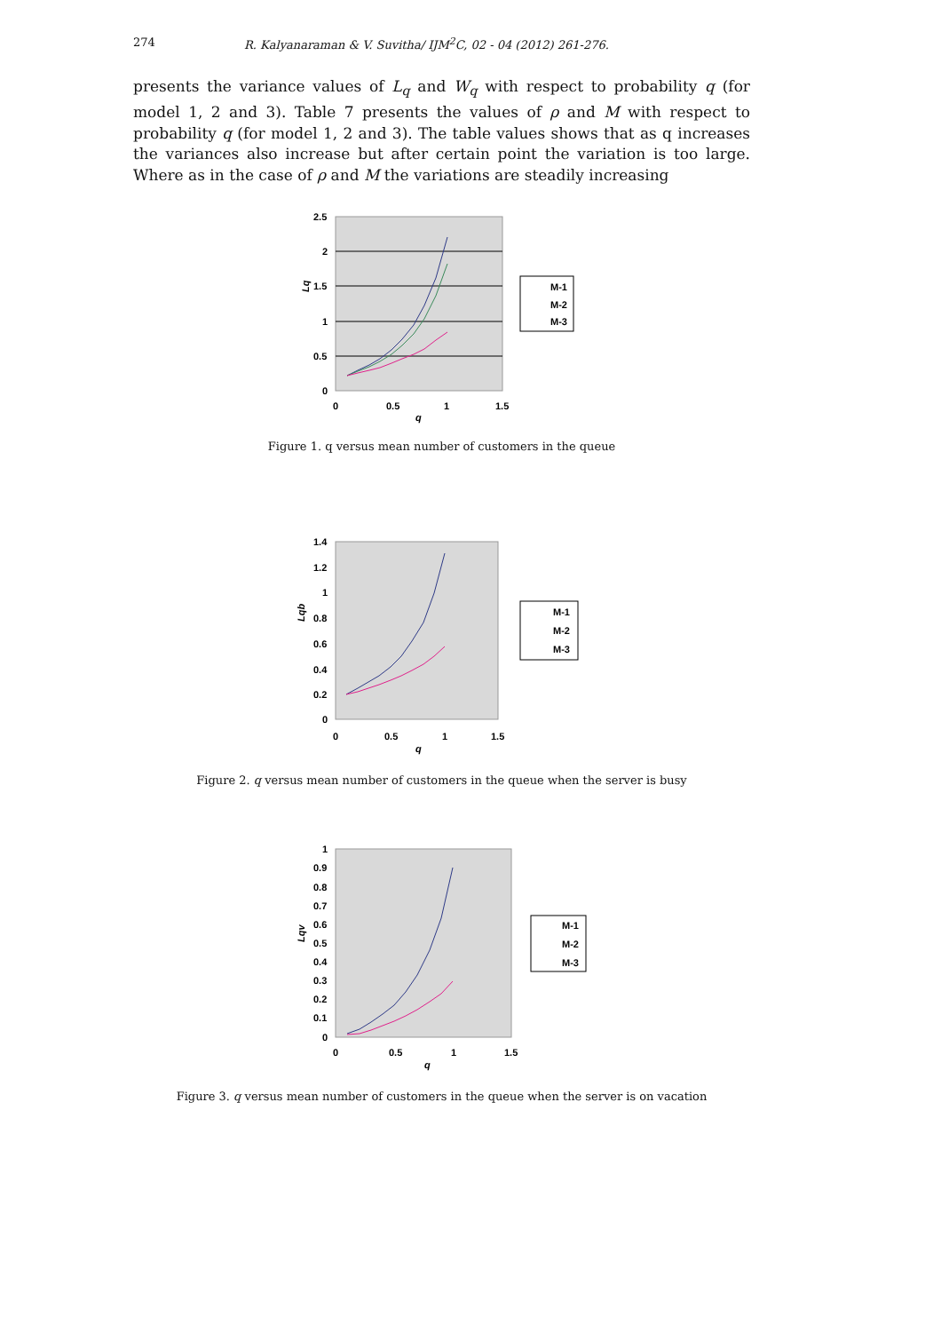274 R. Kalyanaraman & V. Suvitha/ IJM<sup>2</sup>C, 02 - 04 (2012) 261-276.
presents the variance values of L<sub>q</sub> and W<sub>q</sub> with respect to probability q (for model 1, 2 and 3). Table 7 presents the values of ρ and M with respect to probability q (for model 1, 2 and 3). The table values shows that as q increases the variances also increase but after certain point the variation is too large. Where as in the case of ρ and M the variations are steadily increasing
2.5
2
1.5
1
0.5
0
0
0.5
1
1.5
q
Lq
M-1
M-2
M-3
Figure 1. q versus mean number of customers in the queue
1.4
1.2
1
0.8
0.6
0.4
0.2
0
0
0.5
1
1.5
q
Lqb
M-1
M-2
M-3
Figure 2. q versus mean number of customers in the queue when the server is busy
1
0.9
0.8
0.7
0.6
0.5
0.4
0.3
0.2
0.1
0
0
0.5
1
1.5
q
Lqv
M-1
M-2
M-3
Figure 3. q versus mean number of customers in the queue when the server is on vacation